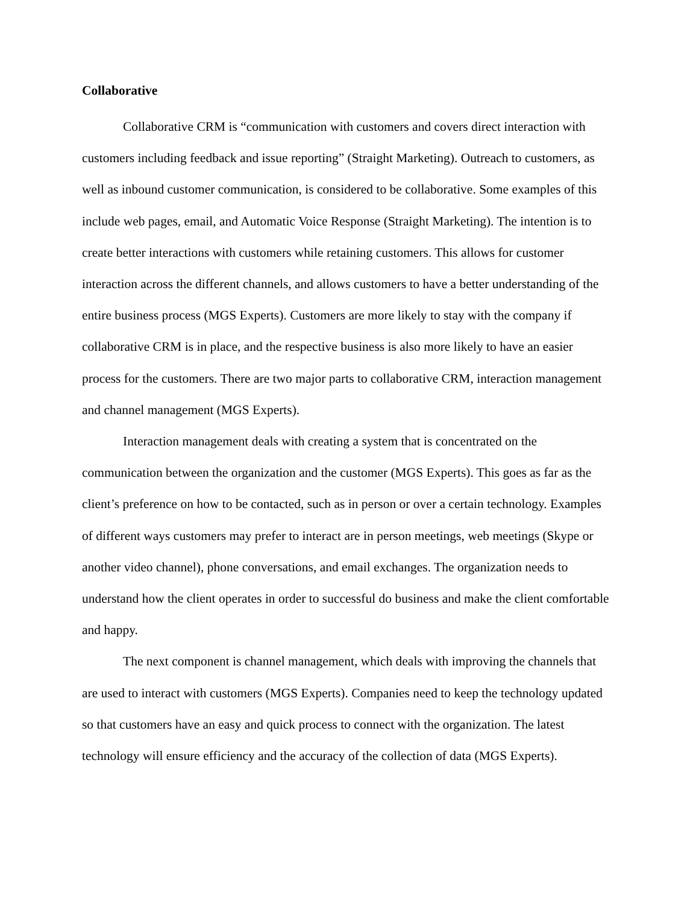Collaborative
Collaborative CRM is “communication with customers and covers direct interaction with customers including feedback and issue reporting” (Straight Marketing). Outreach to customers, as well as inbound customer communication, is considered to be collaborative. Some examples of this include web pages, email, and Automatic Voice Response (Straight Marketing). The intention is to create better interactions with customers while retaining customers. This allows for customer interaction across the different channels, and allows customers to have a better understanding of the entire business process (MGS Experts). Customers are more likely to stay with the company if collaborative CRM is in place, and the respective business is also more likely to have an easier process for the customers. There are two major parts to collaborative CRM, interaction management and channel management (MGS Experts).
Interaction management deals with creating a system that is concentrated on the communication between the organization and the customer (MGS Experts). This goes as far as the client’s preference on how to be contacted, such as in person or over a certain technology. Examples of different ways customers may prefer to interact are in person meetings, web meetings (Skype or another video channel), phone conversations, and email exchanges. The organization needs to understand how the client operates in order to successful do business and make the client comfortable and happy.
The next component is channel management, which deals with improving the channels that are used to interact with customers (MGS Experts). Companies need to keep the technology updated so that customers have an easy and quick process to connect with the organization. The latest technology will ensure efficiency and the accuracy of the collection of data (MGS Experts).